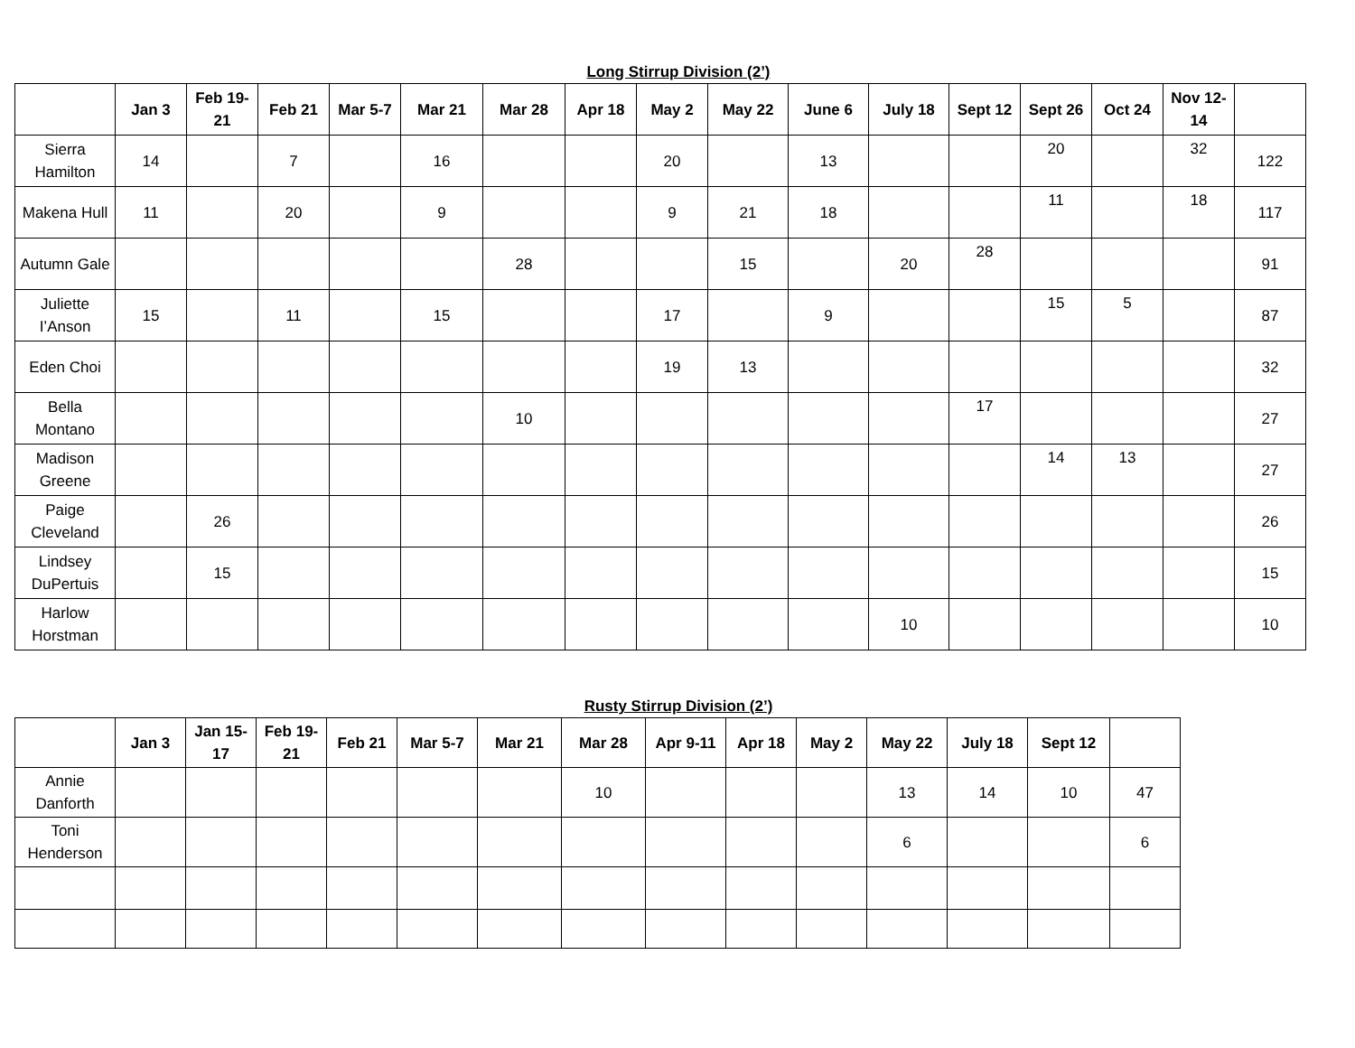Long Stirrup Division (2’)
| | Jan 3 | Feb 19-21 | Feb 21 | Mar 5-7 | Mar 21 | Mar 28 | Apr 18 | May 2 | May 22 | June 6 | July 18 | Sept 12 | Sept 26 | Oct 24 | Nov 12-14 | |
| --- | --- | --- | --- | --- | --- | --- | --- | --- | --- | --- | --- | --- | --- | --- | --- | --- |
| Sierra Hamilton | 14 | | 7 | | 16 | | | 20 | | 13 | | | 20 | | 32 | 122 |
| Makena Hull | 11 | | 20 | | 9 | | | 9 | 21 | 18 | | | 11 | | 18 | 117 |
| Autumn Gale | | | | | | 28 | | | 15 | | 20 | 28 | | | | 91 |
| Juliette I’Anson | 15 | | 11 | | 15 | | | 17 | | 9 | | | 15 | 5 | | 87 |
| Eden Choi | | | | | | | | 19 | 13 | | | | | | | 32 |
| Bella Montano | | | | | | 10 | | | | | | 17 | | | | 27 |
| Madison Greene | | | | | | | | | | | | | 14 | 13 | | 27 |
| Paige Cleveland | | 26 | | | | | | | | | | | | | | 26 |
| Lindsey DuPertuis | | 15 | | | | | | | | | | | | | | 15 |
| Harlow Horstman | | | | | | | | | | | 10 | | | | | 10 |
Rusty Stirrup Division (2’)
| | Jan 3 | Jan 15-17 | Feb 19-21 | Feb 21 | Mar 5-7 | Mar 21 | Mar 28 | Apr 9-11 | Apr 18 | May 2 | May 22 | July 18 | Sept 12 | |
| --- | --- | --- | --- | --- | --- | --- | --- | --- | --- | --- | --- | --- | --- | --- |
| Annie Danforth | | | | | | | 10 | | | | 13 | 14 | 10 | 47 |
| Toni Henderson | | | | | | | | | | | 6 | | | 6 |